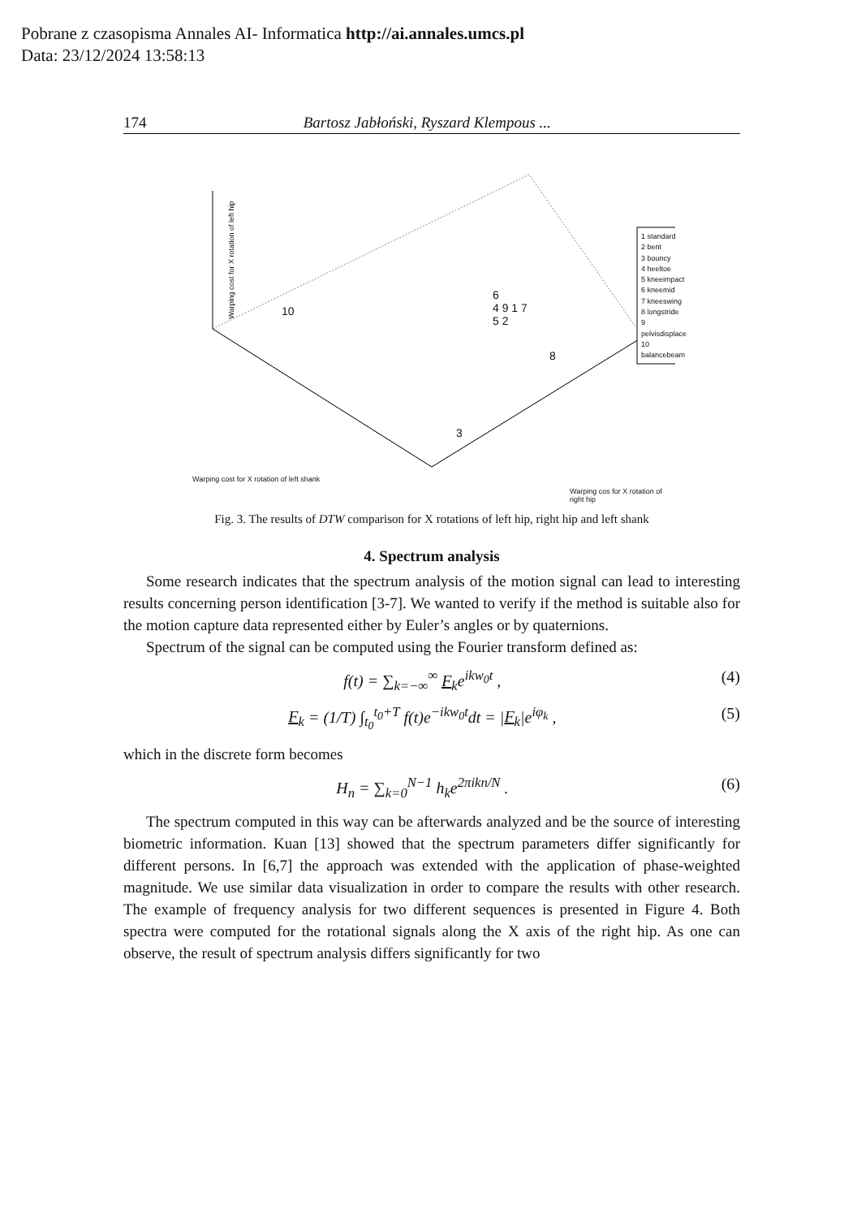Pobrane z czasopisma Annales AI- Informatica http://ai.annales.umcs.pl
Data: 23/12/2024 13:58:13
174 Bartosz Jabłoński, Ryszard Klempous ...
1 standard
2 bent
3 bouncy
4 heeltoe
5 kneeimpact
6 kneemid
7 kneeswing
8 longstride
9 pelvisdisplace
10 balancebeam
10
6
4 9 1 7
5 2
8
3
Warping cost for X rotation of left shank
Warping cos for X rotation of right hip
Warping cost for X rotation of left hip
Fig. 3. The results of DTW comparison for X rotations of left hip, right hip and left shank
4. Spectrum analysis
Some research indicates that the spectrum analysis of the motion signal can lead to interesting results concerning person identification [3-7]. We wanted to verify if the method is suitable also for the motion capture data represented either by Euler’s angles or by quaternions.
Spectrum of the signal can be computed using the Fourier transform defined as:
f(t) = ∑<sub>k=−∞</sub><sup>∞</sup> F<sub>k</sub>e<sup>ikw<sub>0</sub>t</sup> , (4)
F<sub>k</sub> = (1/T) ∫<sub>t<sub>0</sub></sub><sup>t<sub>0</sub>+T</sup> f(t)e<sup>−ikw<sub>0</sub>t</sup>dt = |F<sub>k</sub>|e<sup>iφ<sub>k</sub></sup> , (5)
which in the discrete form becomes
H<sub>n</sub> = ∑<sub>k=0</sub><sup>N−1</sup> h<sub>k</sub>e<sup>2πikn/N</sup> . (6)
The spectrum computed in this way can be afterwards analyzed and be the source of interesting biometric information. Kuan [13] showed that the spectrum parameters differ significantly for different persons. In [6,7] the approach was extended with the application of phase-weighted magnitude. We use similar data visualization in order to compare the results with other research. The example of frequency analysis for two different sequences is presented in Figure 4. Both spectra were computed for the rotational signals along the X axis of the right hip. As one can observe, the result of spectrum analysis differs significantly for two